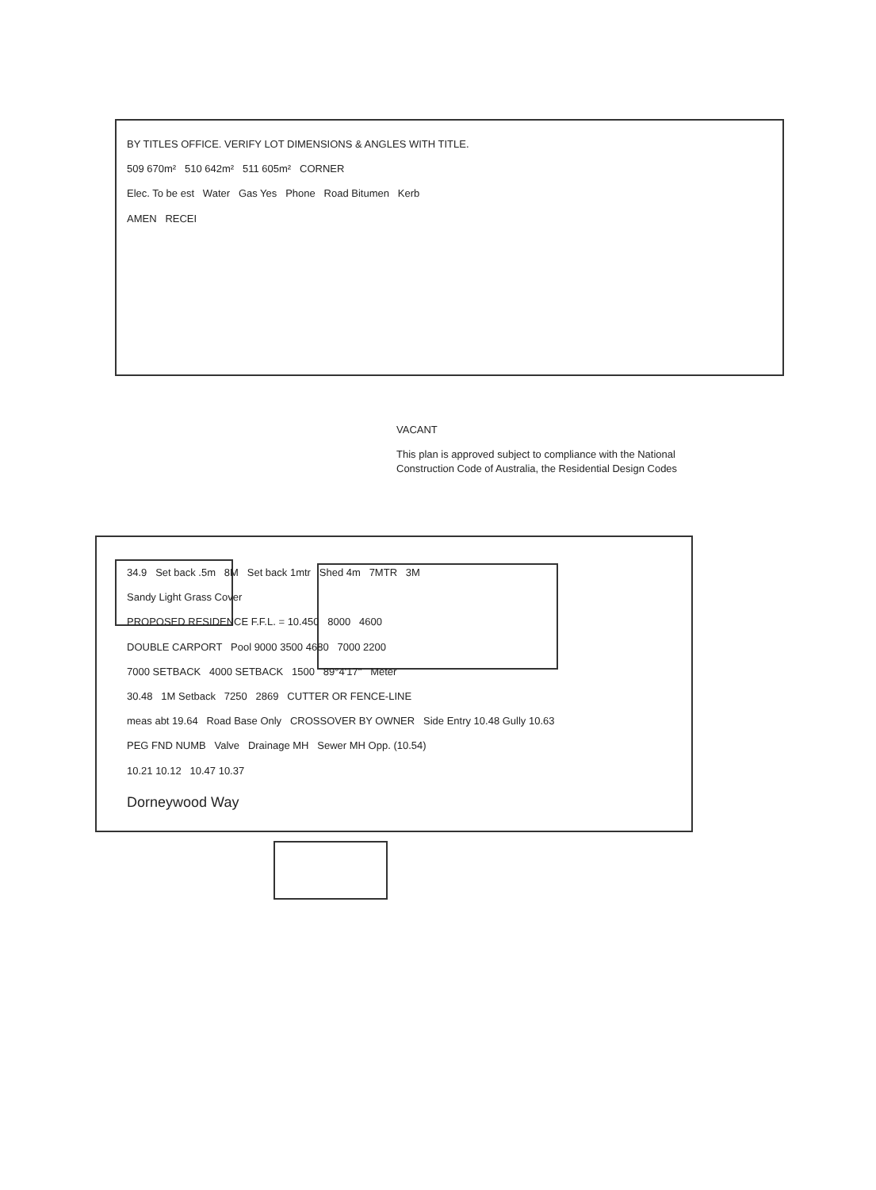BY TITLES OFFICE. VERIFY LOT DIMENSIONS & ANGLES WITH TITLE.
509 670m² 510 642m² 511 605m² CORNER
Elec. To be est Water Gas Yes Phone Road Bitumen Kerb
AMEN RECEI
VACANT
This plan is approved subject to compliance with the National Construction Code of Australia, the Residential Design Codes
34.9 Set back .5m 8M Set back 1mtr Shed 4m 7MTR 3M
Sandy Light Grass Cover
PROPOSED RESIDENCE F.F.L. = 10.450 8000 4600
DOUBLE CARPORT Pool 9000 3500 4680 7000 2200
7000 SETBACK 4000 SETBACK 1500 89°4'17" Meter
30.48 1M Setback 7250 2869 CUTTER OR FENCE-LINE
meas abt 19.64 Road Base Only CROSSOVER BY OWNER Side Entry 10.48 Gully 10.63
PEG FND NUMB Valve Drainage MH Sewer MH Opp. (10.54)
10.21 10.12 10.47 10.37
Dorneywood Way